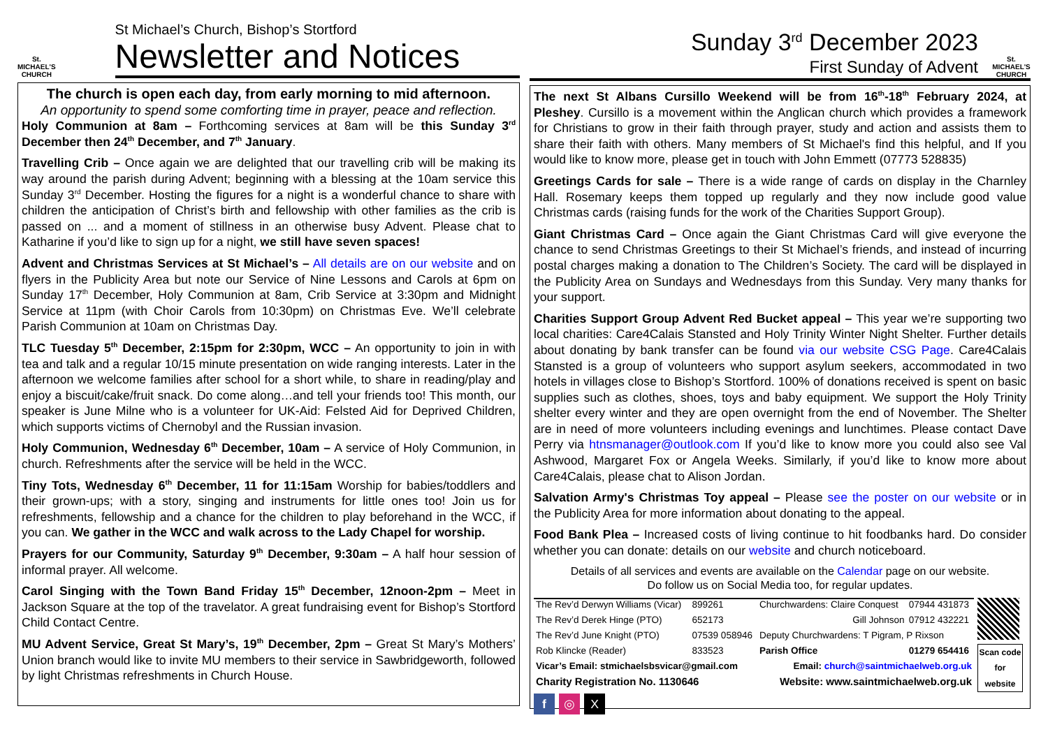St. MICHAEL'S CHURCH
St Michael’s Church, Bishop’s Stortford
Newsletter and Notices
The church is open each day, from early morning to mid afternoon.
An opportunity to spend some comforting time in prayer, peace and reflection.
Holy Communion at 8am – Forthcoming services at 8am will be this Sunday 3<sup>rd</sup> December then 24<sup>th</sup> December, and 7<sup>th</sup> January.
Travelling Crib – Once again we are delighted that our travelling crib will be making its way around the parish during Advent; beginning with a blessing at the 10am service this Sunday 3<sup>rd</sup> December. Hosting the figures for a night is a wonderful chance to share with children the anticipation of Christ’s birth and fellowship with other families as the crib is passed on ... and a moment of stillness in an otherwise busy Advent. Please chat to Katharine if you’d like to sign up for a night, we still have seven spaces!
Advent and Christmas Services at St Michael’s – All details are on our website and on flyers in the Publicity Area but note our Service of Nine Lessons and Carols at 6pm on Sunday 17<sup>th</sup> December, Holy Communion at 8am, Crib Service at 3:30pm and Midnight Service at 11pm (with Choir Carols from 10:30pm) on Christmas Eve. We’ll celebrate Parish Communion at 10am on Christmas Day.
TLC Tuesday 5<sup>th</sup> December, 2:15pm for 2:30pm, WCC – An opportunity to join in with tea and talk and a regular 10/15 minute presentation on wide ranging interests. Later in the afternoon we welcome families after school for a short while, to share in reading/play and enjoy a biscuit/cake/fruit snack. Do come along…and tell your friends too! This month, our speaker is June Milne who is a volunteer for UK-Aid: Felsted Aid for Deprived Children, which supports victims of Chernobyl and the Russian invasion.
Holy Communion, Wednesday 6<sup>th</sup> December, 10am – A service of Holy Communion, in church. Refreshments after the service will be held in the WCC.
Tiny Tots, Wednesday 6<sup>th</sup> December, 11 for 11:15am Worship for babies/toddlers and their grown-ups; with a story, singing and instruments for little ones too! Join us for refreshments, fellowship and a chance for the children to play beforehand in the WCC, if you can. We gather in the WCC and walk across to the Lady Chapel for worship.
Prayers for our Community, Saturday 9<sup>th</sup> December, 9:30am – A half hour session of informal prayer. All welcome.
Carol Singing with the Town Band Friday 15<sup>th</sup> December, 12noon-2pm – Meet in Jackson Square at the top of the travelator. A great fundraising event for Bishop’s Stortford Child Contact Centre.
MU Advent Service, Great St Mary’s, 19<sup>th</sup> December, 2pm – Great St Mary’s Mothers’ Union branch would like to invite MU members to their service in Sawbridgeworth, followed by light Christmas refreshments in Church House.
Sunday 3<sup>rd</sup> December 2023
First Sunday of Advent
St. MICHAEL'S CHURCH
The next St Albans Cursillo Weekend will be from 16<sup>th</sup>-18<sup>th</sup> February 2024, at Pleshey. Cursillo is a movement within the Anglican church which provides a framework for Christians to grow in their faith through prayer, study and action and assists them to share their faith with others. Many members of St Michael's find this helpful, and If you would like to know more, please get in touch with John Emmett (07773 528835)
Greetings Cards for sale – There is a wide range of cards on display in the Charnley Hall. Rosemary keeps them topped up regularly and they now include good value Christmas cards (raising funds for the work of the Charities Support Group).
Giant Christmas Card – Once again the Giant Christmas Card will give everyone the chance to send Christmas Greetings to their St Michael’s friends, and instead of incurring postal charges making a donation to The Children’s Society. The card will be displayed in the Publicity Area on Sundays and Wednesdays from this Sunday. Very many thanks for your support.
Charities Support Group Advent Red Bucket appeal – This year we’re supporting two local charities: Care4Calais Stansted and Holy Trinity Winter Night Shelter. Further details about donating by bank transfer can be found via our website CSG Page. Care4Calais Stansted is a group of volunteers who support asylum seekers, accommodated in two hotels in villages close to Bishop’s Stortford. 100% of donations received is spent on basic supplies such as clothes, shoes, toys and baby equipment. We support the Holy Trinity shelter every winter and they are open overnight from the end of November. The Shelter are in need of more volunteers including evenings and lunchtimes. Please contact Dave Perry via htnsmanager@outlook.com If you’d like to know more you could also see Val Ashwood, Margaret Fox or Angela Weeks. Similarly, if you’d like to know more about Care4Calais, please chat to Alison Jordan.
Salvation Army's Christmas Toy appeal – Please see the poster on our website or in the Publicity Area for more information about donating to the appeal.
Food Bank Plea – Increased costs of living continue to hit foodbanks hard. Do consider whether you can donate: details on our website and church noticeboard.
Details of all services and events are available on the Calendar page on our website.
Do follow us on Social Media too, for regular updates.
| The Rev’d Derwyn Williams (Vicar) | 899261 | Churchwardens: Claire Conquest | 07944 431873 |
| The Rev’d Derek Hinge (PTO) | 652173 | Gill Johnson | 07912 432221 |
| The Rev’d June Knight (PTO) | 07539 058946 | Deputy Churchwardens: T Pigram, P Rixson | |
| Rob Klincke (Reader) | 833523 | Parish Office | 01279 654416 |
| Vicar’s Email: stmichaelsbsvicar@gmail.com | | Email: church@saintmichaelweb.org.uk | |
| Charity Registration No. 1130646 | | Website: www.saintmichaelweb.org.uk | |
Scan code for website
f ◎ X